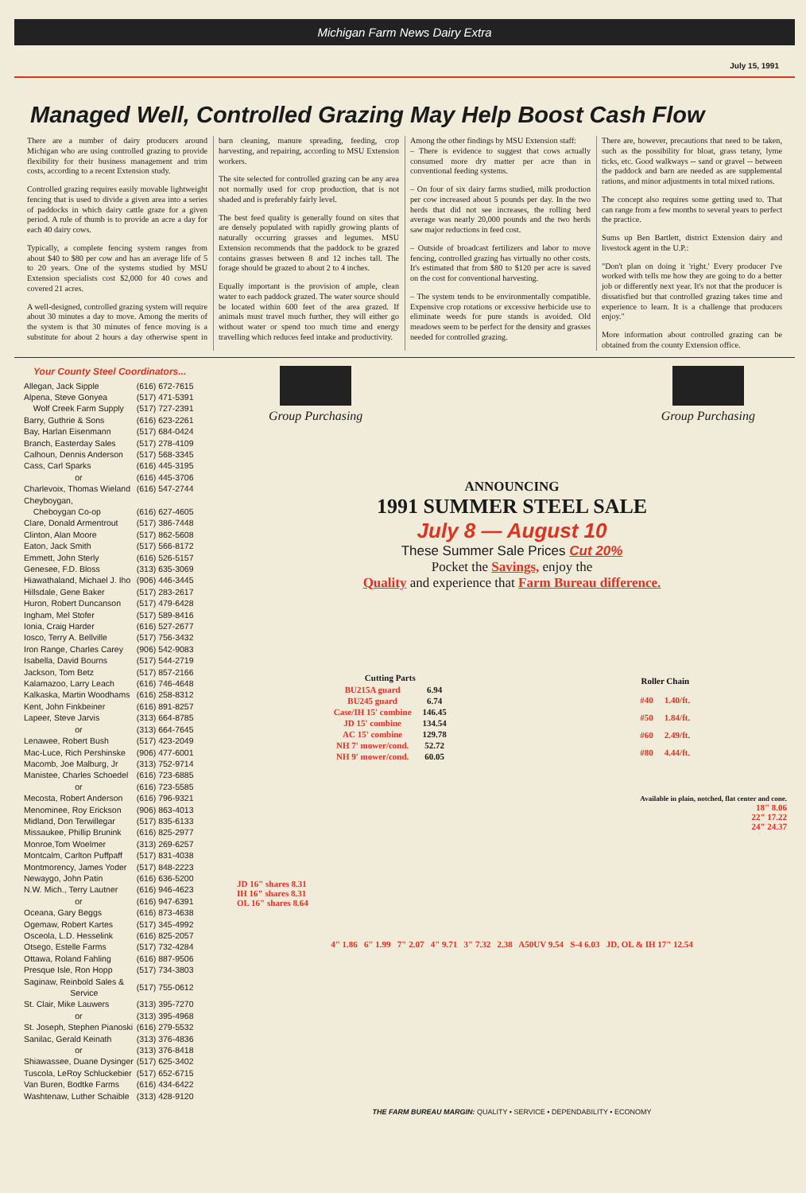Michigan Farm News Dairy Extra
July 15, 1991
Managed Well, Controlled Grazing May Help Boost Cash Flow
There are a number of dairy producers around Michigan who are using controlled grazing to provide flexibility for their business management and trim costs, according to a recent Extension study.
Controlled grazing requires easily movable lightweight fencing that is used to divide a given area into a series of paddocks in which dairy cattle graze for a given period. A rule of thumb is to provide an acre a day for each 40 dairy cows.
Typically, a complete fencing system ranges from about $40 to $80 per cow and has an average life of 5 to 20 years. One of the systems studied by MSU Extension specialists cost $2,000 for 40 cows and covered 21 acres.
A well-designed, controlled grazing system will require about 30 minutes a day to move. Among the merits of the system is that 30 minutes of fence moving is a substitute for about 2 hours a day otherwise spent in barn cleaning, manure spreading, feeding, crop harvesting, and repairing, according to MSU Extension workers.
The site selected for controlled grazing can be any area not normally used for crop production, that is not shaded and is preferably fairly level.
The best feed quality is generally found on sites that are densely populated with rapidly growing plants of naturally occurring grasses and legumes. MSU Extension recommends that the paddock to be grazed contains grasses between 8 and 12 inches tall. The forage should be grazed to about 2 to 4 inches.
Equally important is the provision of ample, clean water to each paddock grazed. The water source should be located within 600 feet of the area grazed. If animals must travel much further, they will either go without water or spend too much time and energy travelling which reduces feed intake and productivity.
Among the other findings by MSU Extension staff:
– There is evidence to suggest that cows actually consumed more dry matter per acre than in conventional feeding systems.
– On four of six dairy farms studied, milk production per cow increased about 5 pounds per day. In the two herds that did not see increases, the rolling herd average was nearly 20,000 pounds and the two herds saw major reductions in feed cost.
– Outside of broadcast fertilizers and labor to move fencing, controlled grazing has virtually no other costs. It's estimated that from $80 to $120 per acre is saved on the cost for conventional harvesting.
– The system tends to be environmentally compatible. Expensive crop rotations or excessive herbicide use to eliminate weeds for pure stands is avoided. Old meadows seem to be perfect for the density and grasses needed for controlled grazing.
There are, however, precautions that need to be taken, such as the possibility for bloat, grass tetany, lyme ticks, etc. Good walkways -- sand or gravel -- between the paddock and barn are needed as are supplemental rations, and minor adjustments in total mixed rations.
The concept also requires some getting used to. That can range from a few months to several years to perfect the practice.
Sums up Ben Bartlett, district Extension dairy and livestock agent in the U.P.:
"Don't plan on doing it 'right.' Every producer I've worked with tells me how they are going to do a better job or differently next year. It's not that the producer is dissatisfied but that controlled grazing takes time and experience to learn. It is a challenge that producers enjoy."
More information about controlled grazing can be obtained from the county Extension office.
Your County Steel Coordinators...
| Allegan, Jack Sipple | (616) 672-7615 |
| Alpena, Steve Gonyea | (517) 471-5391 |
| Wolf Creek Farm Supply | (517) 727-2391 |
| Barry, Guthrie & Sons | (616) 623-2261 |
| Bay, Harlan Eisenmann | (517) 684-0424 |
| Branch, Easterday Sales | (517) 278-4109 |
| Calhoun, Dennis Anderson | (517) 568-3345 |
| Cass, Carl Sparks | (616) 445-3195 |
| or | (616) 445-3706 |
| Charlevoix, Thomas Wieland | (616) 547-2744 |
| Cheyboygan, | |
| Cheboygan Co-op | (616) 627-4605 |
| Clare, Donald Armentrout | (517) 386-7448 |
| Clinton, Alan Moore | (517) 862-5608 |
| Eaton, Jack Smith | (517) 566-8172 |
| Emmett, John Sterly | (616) 526-5157 |
| Genesee, F.D. Bloss | (313) 635-3069 |
| Hiawathaland, Michael J. Iho | (906) 446-3445 |
| Hillsdale, Gene Baker | (517) 283-2617 |
| Huron, Robert Duncanson | (517) 479-6428 |
| Ingham, Mel Stofer | (517) 589-8416 |
| Ionia, Craig Harder | (616) 527-2677 |
| Iosco, Terry A. Bellville | (517) 756-3432 |
| Iron Range, Charles Carey | (906) 542-9083 |
| Isabella, David Bourns | (517) 544-2719 |
| Jackson, Tom Betz | (517) 857-2166 |
| Kalamazoo, Larry Leach | (616) 746-4648 |
| Kalkaska, Martin Woodhams | (616) 258-8312 |
| Kent, John Finkbeiner | (616) 891-8257 |
| Lapeer, Steve Jarvis | (313) 664-8785 |
| or | (313) 664-7645 |
| Lenawee, Robert Bush | (517) 423-2049 |
| Mac-Luce, Rich Pershinske | (906) 477-6001 |
| Macomb, Joe Malburg, Jr | (313) 752-9714 |
| Manistee, Charles Schoedel | (616) 723-6885 |
| or | (616) 723-5585 |
| Mecosta, Robert Anderson | (616) 796-9321 |
| Menominee, Roy Erickson | (906) 863-4013 |
| Midland, Don Terwillegar | (517) 835-6133 |
| Missaukee, Phillip Brunink | (616) 825-2977 |
| Monroe,Tom Woelmer | (313) 269-6257 |
| Montcalm, Carlton Puffpaff | (517) 831-4038 |
| Montmorency, James Yoder | (517) 848-2223 |
| Newaygo, John Patin | (616) 636-5200 |
| N.W. Mich., Terry Lautner | (616) 946-4623 |
| or | (616) 947-6391 |
| Oceana, Gary Beggs | (616) 873-4638 |
| Ogemaw, Robert Kartes | (517) 345-4992 |
| Osceola, L.D. Hesselink | (616) 825-2057 |
| Otsego, Estelle Farms | (517) 732-4284 |
| Ottawa, Roland Fahling | (616) 887-9506 |
| Presque Isle, Ron Hopp | (517) 734-3803 |
| Saginaw, Reinbold Sales & Service | (517) 755-0612 |
| St. Clair, Mike Lauwers | (313) 395-7270 |
| or | (313) 395-4968 |
| St. Joseph, Stephen Pianoski | (616) 279-5532 |
| Sanilac, Gerald Keinath | (313) 376-4836 |
| or | (313) 376-8418 |
| Shiawassee, Duane Dysinger | (517) 625-3402 |
| Tuscola, LeRoy Schluckebier | (517) 652-6715 |
| Van Buren, Bodtke Farms | (616) 434-6422 |
| Washtenaw, Luther Schaible | (313) 428-9120 |
Group Purchasing
Group Purchasing
ANNOUNCING
1991 SUMMER STEEL SALE
July 8 — August 10
These Summer Sale Prices Cut 20%
Pocket the Savings, enjoy the
Quality and experience that Farm Bureau difference.
| Cutting Parts | |
| --- | --- |
| BU215A guard | 6.94 |
| BU245 guard | 6.74 |
| Case/IH 15' combine | 146.45 |
| JD 15' combine | 134.54 |
| AC 15' combine | 129.78 |
| NH 7' mower/cond. | 52.72 |
| NH 9' mower/cond. | 60.05 |
| Roller Chain | |
| --- | --- |
| #40 | 1.40/ft. |
| #50 | 1.84/ft. |
| #60 | 2.49/ft. |
| #80 | 4.44/ft. |
Available in plain, notched, flat center and cone.
18" 8.06
22" 17.22
24" 24.37
JD 16" shares 8.31
IH 16" shares 8.31
OL 16" shares 8.64
4" 1.86 6" 1.99 7" 2.07 4" 9.71 3" 7.32 2.38 A50UV 9.54 S-4 6.03 JD, OL & IH 17" 12.54
THE FARM BUREAU MARGIN: QUALITY • SERVICE • DEPENDABILITY • ECONOMY